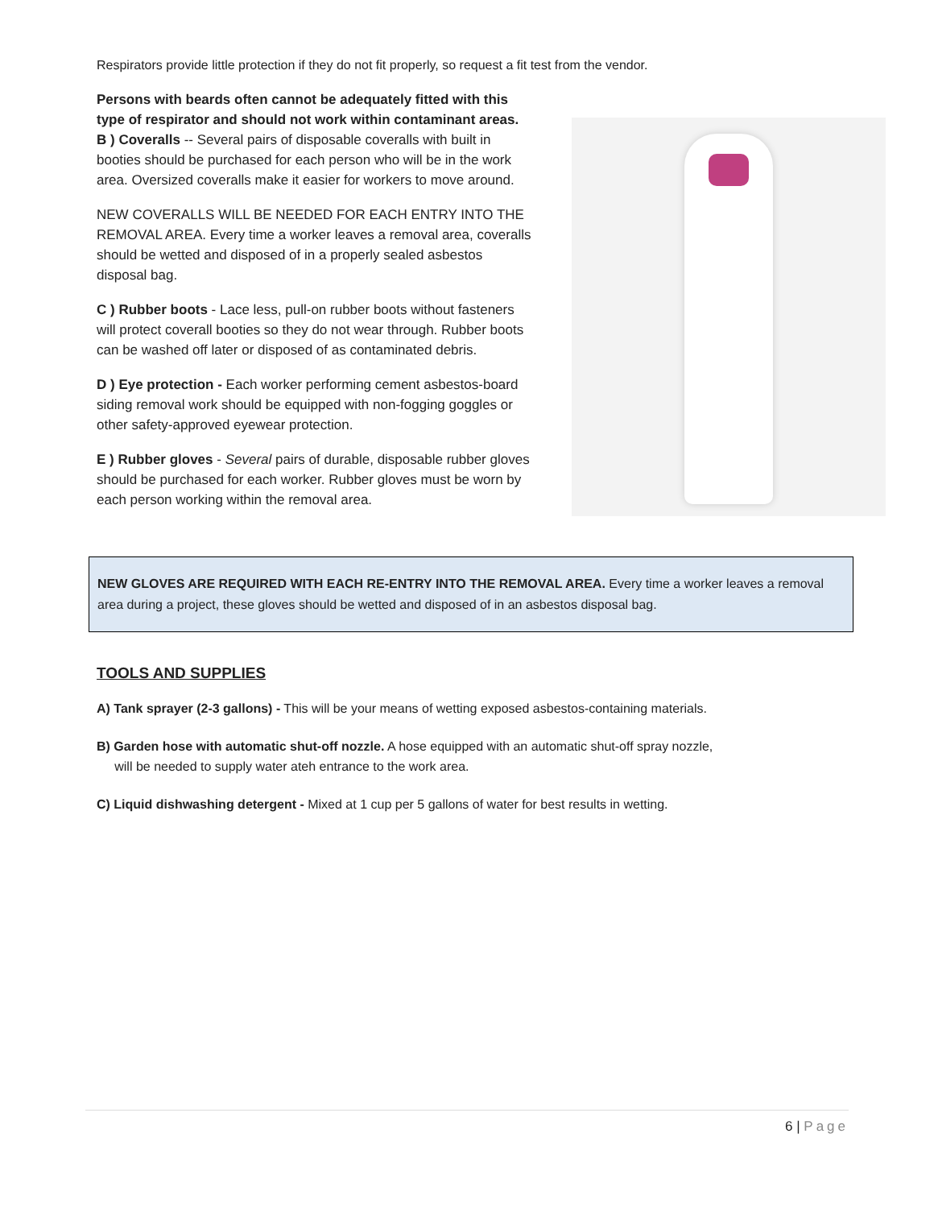Respirators provide little protection if they do not fit properly, so request a fit test from the vendor.
Persons with beards often cannot be adequately fitted with this type of respirator and should not work within contaminant areas.
B ) Coveralls -- Several pairs of disposable coveralls with built in booties should be purchased for each person who will be in the work area. Oversized coveralls make it easier for workers to move around.
NEW COVERALLS WILL BE NEEDED FOR EACH ENTRY INTO THE REMOVAL AREA. Every time a worker leaves a removal area, coveralls should be wetted and disposed of in a properly sealed asbestos disposal bag.
C ) Rubber boots - Lace less, pull-on rubber boots without fasteners will protect coverall booties so they do not wear through. Rubber boots can be washed off later or disposed of as contaminated debris.
D ) Eye protection - Each worker performing cement asbestos-board siding removal work should be equipped with non-fogging goggles or other safety-approved eyewear protection.
E ) Rubber gloves - Several pairs of durable, disposable rubber gloves should be purchased for each worker. Rubber gloves must be worn by each person working within the removal area.
NEW GLOVES ARE REQUIRED WITH EACH RE-ENTRY INTO THE REMOVAL AREA. Every time a worker leaves a removal area during a project, these gloves should be wetted and disposed of in an asbestos disposal bag.
TOOLS AND SUPPLIES
A) Tank sprayer (2-3 gallons) - This will be your means of wetting exposed asbestos-containing materials.
B) Garden hose with automatic shut-off nozzle. A hose equipped with an automatic shut-off spray nozzle,
will be needed to supply water ateh entrance to the work area.
C) Liquid dishwashing detergent - Mixed at 1 cup per 5 gallons of water for best results in wetting.
6 | Page